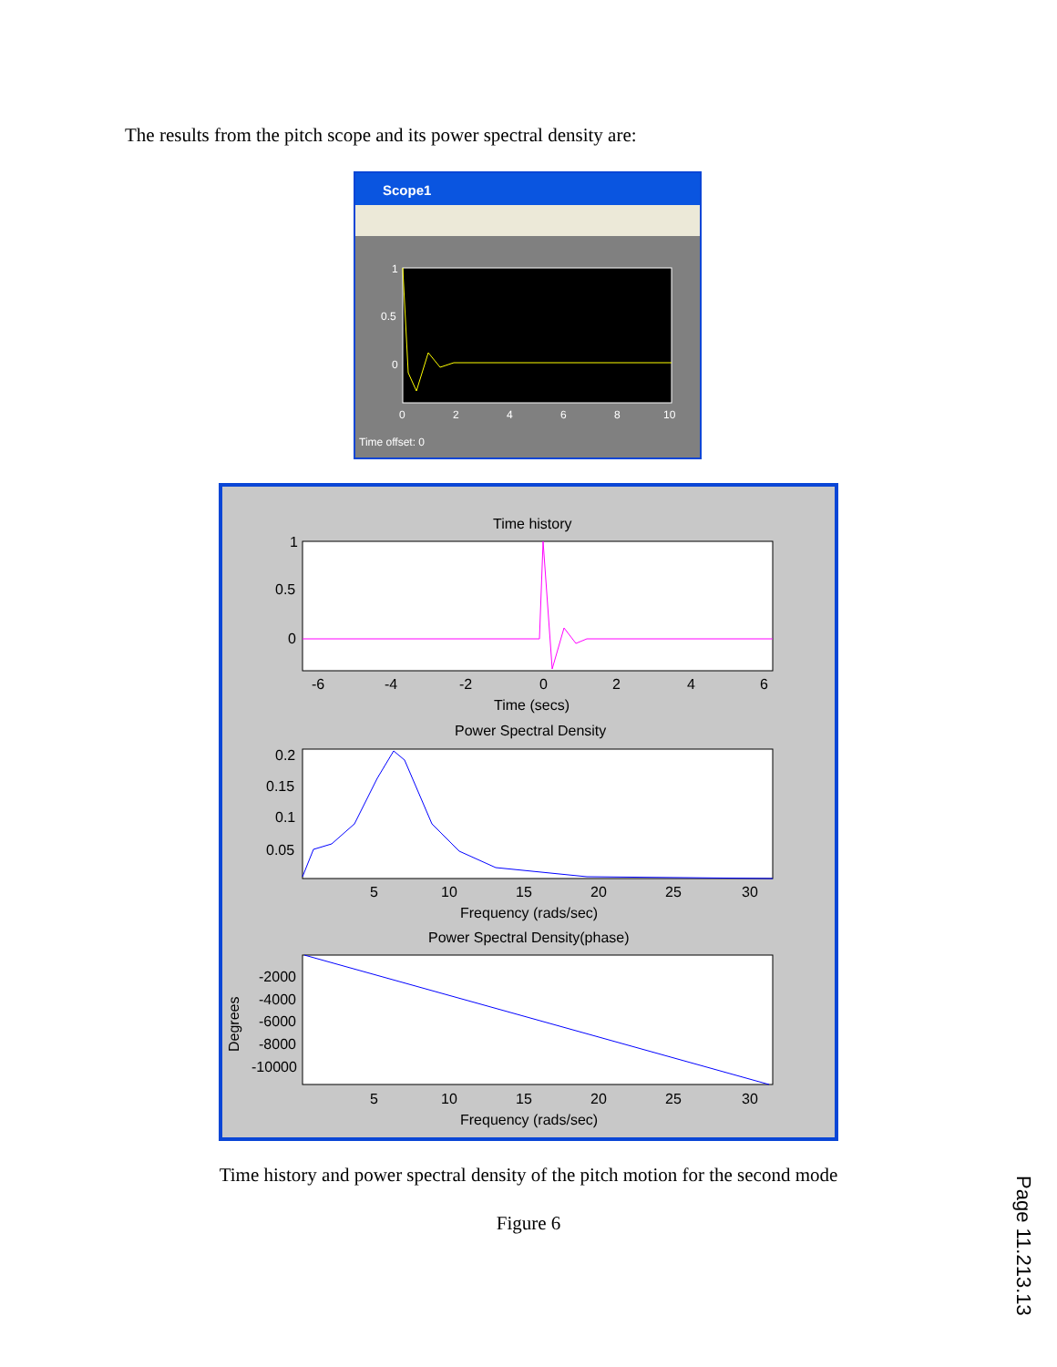The results from the pitch scope and its power spectral density are:
Scope1
1
0.5
0
0
2
4
6
8
10
Time offset: 0
Time history
1
0.5
0
-6
-4
-2
0
2
4
6
Time (secs)
Power Spectral Density
0.2
0.15
0.1
0.05
5
10
15
20
25
30
Frequency (rads/sec)
Power Spectral Density(phase)
-2000
-4000
-6000
-8000
-10000
Degrees
5
10
15
20
25
30
Frequency (rads/sec)
Time history and power spectral density of the pitch motion for the second mode
Figure 6
Page 11.213.13